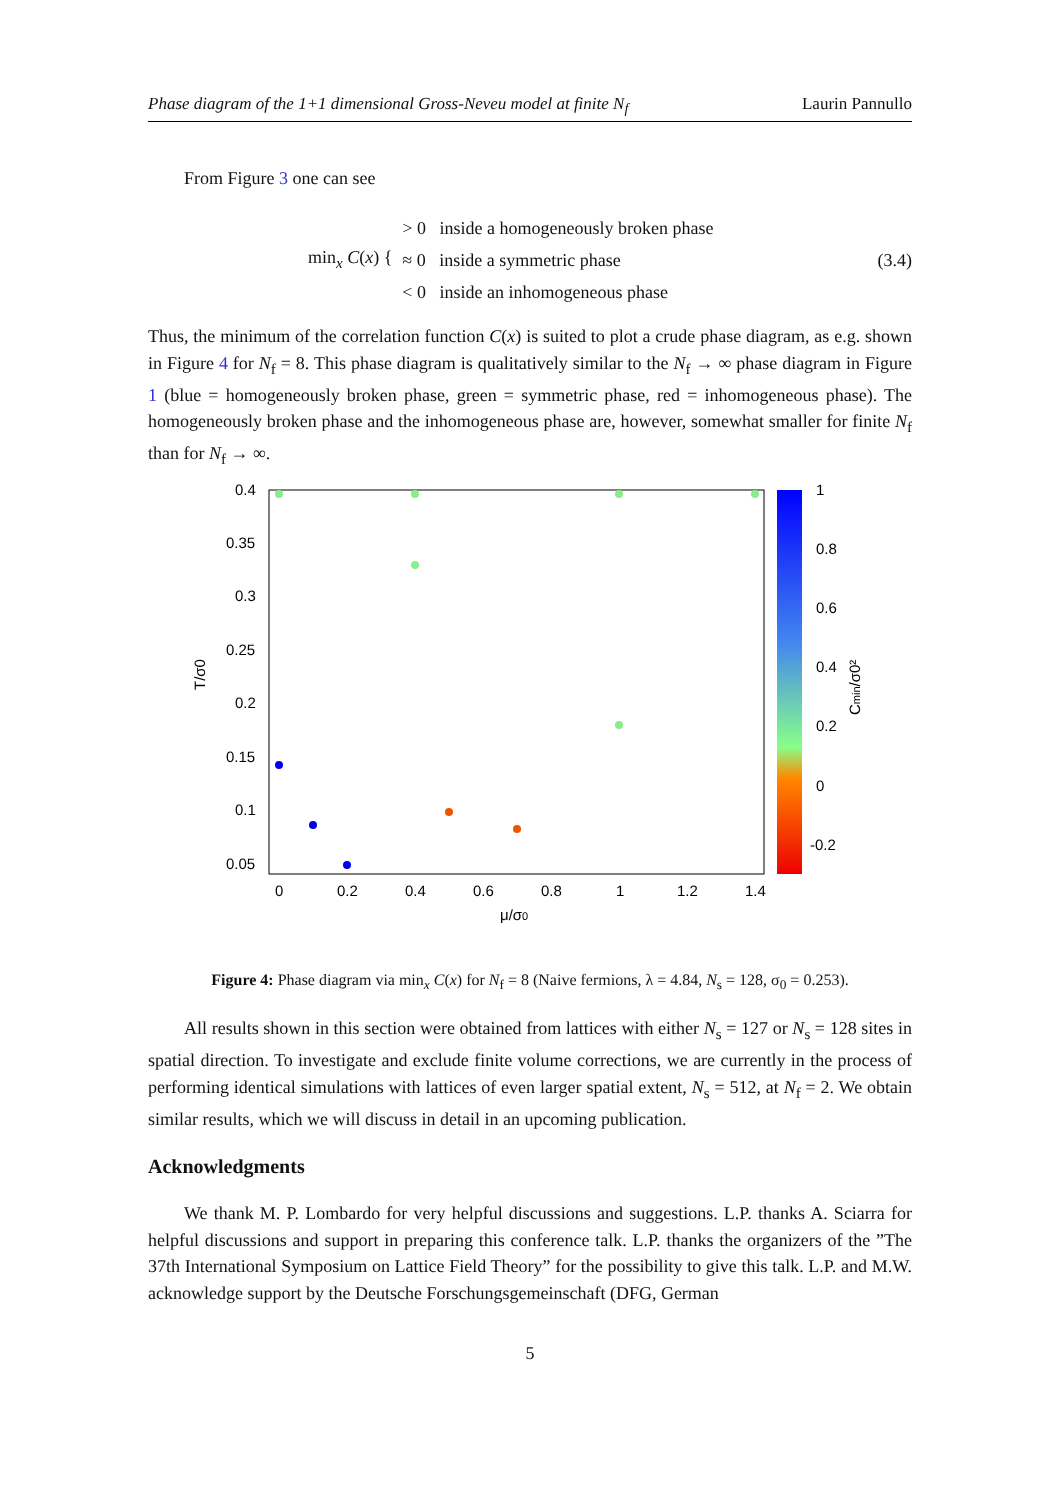Phase diagram of the 1+1 dimensional Gross-Neveu model at finite N<sub>f</sub> Laurin Pannullo
From Figure 3 one can see
min<sub>x</sub> C(x) {
> 0 inside a homogeneously broken phase
≈ 0 inside a symmetric phase
< 0 inside an inhomogeneous phase
(3.4)
Thus, the minimum of the correlation function C(x) is suited to plot a crude phase diagram, as e.g. shown in Figure 4 for N<sub>f</sub> = 8. This phase diagram is qualitatively similar to the N<sub>f</sub> → ∞ phase diagram in Figure 1 (blue = homogeneously broken phase, green = symmetric phase, red = inhomogeneous phase). The homogeneously broken phase and the inhomogeneous phase are, however, somewhat smaller for finite N<sub>f</sub> than for N<sub>f</sub> → ∞.
0.4
0.35
0.3
0.25
0.2
0.15
0.1
0.05
0
0.2
0.4
0.6
0.8
1
1.2
1.4
μ/σ0
T/σ0
1
0.8
0.6
0.4
0.2
0
-0.2
Cmin/σ0²
Figure 4: Phase diagram via min<sub>x</sub> C(x) for N<sub>f</sub> = 8 (Naive fermions, λ = 4.84, N<sub>s</sub> = 128, σ<sub>0</sub> = 0.253).
All results shown in this section were obtained from lattices with either N<sub>s</sub> = 127 or N<sub>s</sub> = 128 sites in spatial direction. To investigate and exclude finite volume corrections, we are currently in the process of performing identical simulations with lattices of even larger spatial extent, N<sub>s</sub> = 512, at N<sub>f</sub> = 2. We obtain similar results, which we will discuss in detail in an upcoming publication.
Acknowledgments
We thank M. P. Lombardo for very helpful discussions and suggestions. L.P. thanks A. Sciarra for helpful discussions and support in preparing this conference talk. L.P. thanks the organizers of the ”The 37th International Symposium on Lattice Field Theory” for the possibility to give this talk. L.P. and M.W. acknowledge support by the Deutsche Forschungsgemeinschaft (DFG, German
5